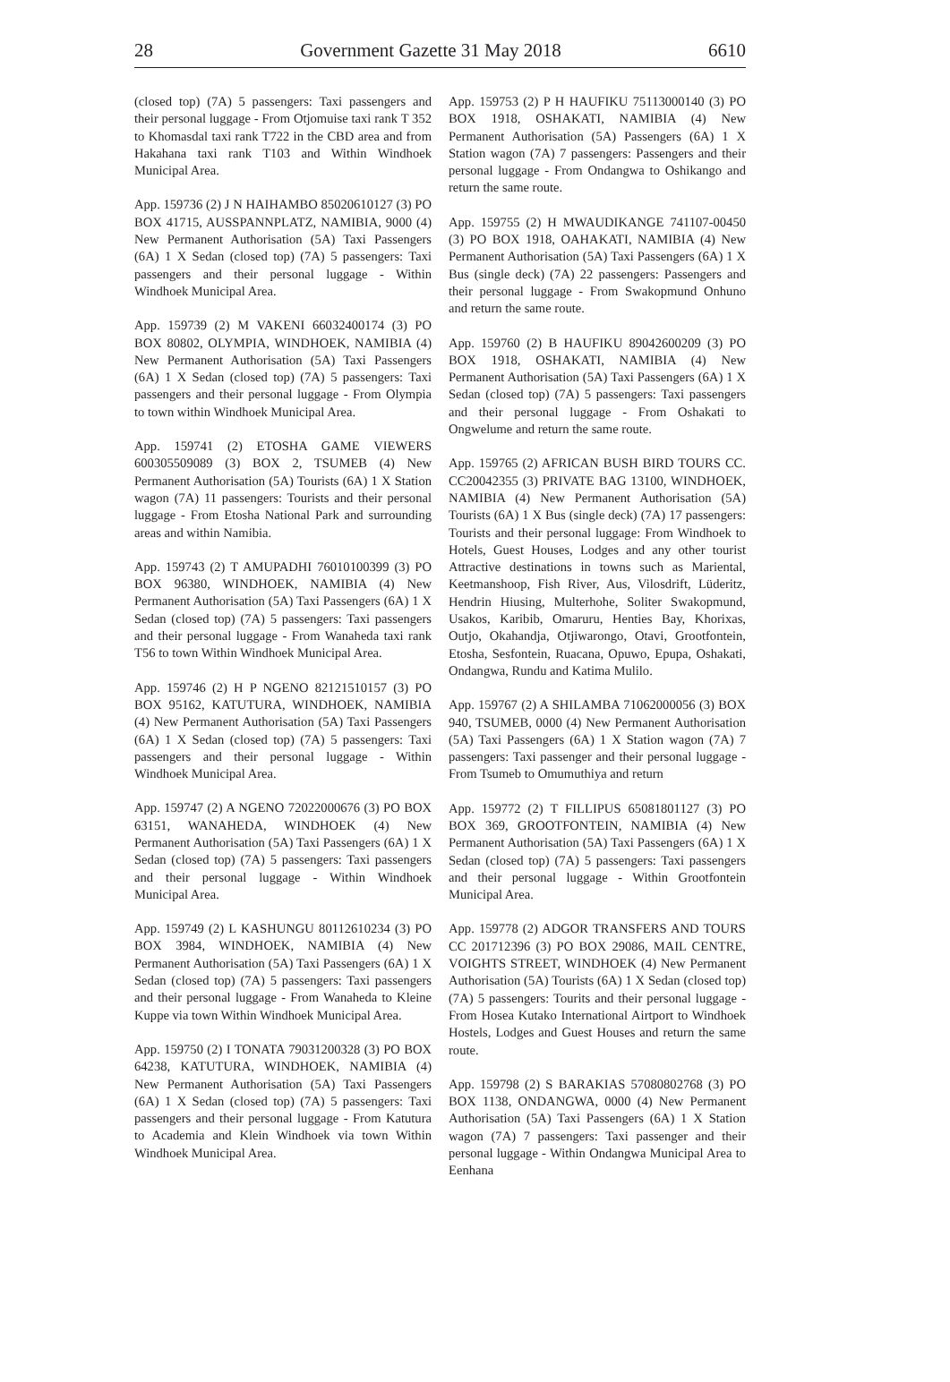28 Government Gazette 31 May 2018 6610
(closed top) (7A) 5 passengers: Taxi passengers and their personal luggage - From Otjomuise taxi rank T 352 to Khomasdal taxi rank T722 in the CBD area and from Hakahana taxi rank T103 and Within Windhoek Municipal Area.
App. 159736 (2) J N HAIHAMBO 85020610127 (3) PO BOX 41715, AUSSPANNPLATZ, NAMIBIA, 9000 (4) New Permanent Authorisation (5A) Taxi Passengers (6A) 1 X Sedan (closed top) (7A) 5 passengers: Taxi passengers and their personal luggage - Within Windhoek Municipal Area.
App. 159739 (2) M VAKENI 66032400174 (3) PO BOX 80802, OLYMPIA, WINDHOEK, NAMIBIA (4) New Permanent Authorisation (5A) Taxi Passengers (6A) 1 X Sedan (closed top) (7A) 5 passengers: Taxi passengers and their personal luggage - From Olympia to town within Windhoek Municipal Area.
App. 159741 (2) ETOSHA GAME VIEWERS 600305509089 (3) BOX 2, TSUMEB (4) New Permanent Authorisation (5A) Tourists (6A) 1 X Station wagon (7A) 11 passengers: Tourists and their personal luggage - From Etosha National Park and surrounding areas and within Namibia.
App. 159743 (2) T AMUPADHI 76010100399 (3) PO BOX 96380, WINDHOEK, NAMIBIA (4) New Permanent Authorisation (5A) Taxi Passengers (6A) 1 X Sedan (closed top) (7A) 5 passengers: Taxi passengers and their personal luggage - From Wanaheda taxi rank T56 to town Within Windhoek Municipal Area.
App. 159746 (2) H P NGENO 82121510157 (3) PO BOX 95162, KATUTURA, WINDHOEK, NAMIBIA (4) New Permanent Authorisation (5A) Taxi Passengers (6A) 1 X Sedan (closed top) (7A) 5 passengers: Taxi passengers and their personal luggage - Within Windhoek Municipal Area.
App. 159747 (2) A NGENO 72022000676 (3) PO BOX 63151, WANAHEDA, WINDHOEK (4) New Permanent Authorisation (5A) Taxi Passengers (6A) 1 X Sedan (closed top) (7A) 5 passengers: Taxi passengers and their personal luggage - Within Windhoek Municipal Area.
App. 159749 (2) L KASHUNGU 80112610234 (3) PO BOX 3984, WINDHOEK, NAMIBIA (4) New Permanent Authorisation (5A) Taxi Passengers (6A) 1 X Sedan (closed top) (7A) 5 passengers: Taxi passengers and their personal luggage - From Wanaheda to Kleine Kuppe via town Within Windhoek Municipal Area.
App. 159750 (2) I TONATA 79031200328 (3) PO BOX 64238, KATUTURA, WINDHOEK, NAMIBIA (4) New Permanent Authorisation (5A) Taxi Passengers (6A) 1 X Sedan (closed top) (7A) 5 passengers: Taxi passengers and their personal luggage - From Katutura to Academia and Klein Windhoek via town Within Windhoek Municipal Area.
App. 159753 (2) P H HAUFIKU 75113000140 (3) PO BOX 1918, OSHAKATI, NAMIBIA (4) New Permanent Authorisation (5A) Passengers (6A) 1 X Station wagon (7A) 7 passengers: Passengers and their personal luggage - From Ondangwa to Oshikango and return the same route.
App. 159755 (2) H MWAUDIKANGE 741107-00450 (3) PO BOX 1918, OAHAKATI, NAMIBIA (4) New Permanent Authorisation (5A) Taxi Passengers (6A) 1 X Bus (single deck) (7A) 22 passengers: Passengers and their personal luggage - From Swakopmund Onhuno and return the same route.
App. 159760 (2) B HAUFIKU 89042600209 (3) PO BOX 1918, OSHAKATI, NAMIBIA (4) New Permanent Authorisation (5A) Taxi Passengers (6A) 1 X Sedan (closed top) (7A) 5 passengers: Taxi passengers and their personal luggage - From Oshakati to Ongwelume and return the same route.
App. 159765 (2) AFRICAN BUSH BIRD TOURS CC. CC20042355 (3) PRIVATE BAG 13100, WINDHOEK, NAMIBIA (4) New Permanent Authorisation (5A) Tourists (6A) 1 X Bus (single deck) (7A) 17 passengers: Tourists and their personal luggage: From Windhoek to Hotels, Guest Houses, Lodges and any other tourist Attractive destinations in towns such as Mariental, Keetmanshoop, Fish River, Aus, Vilosdrift, Lüderitz, Hendrin Hiusing, Multerhohe, Soliter Swakopmund, Usakos, Karibib, Omaruru, Henties Bay, Khorixas, Outjo, Okahandja, Otjiwarongo, Otavi, Grootfontein, Etosha, Sesfontein, Ruacana, Opuwo, Epupa, Oshakati, Ondangwa, Rundu and Katima Mulilo.
App. 159767 (2) A SHILAMBA 71062000056 (3) BOX 940, TSUMEB, 0000 (4) New Permanent Authorisation (5A) Taxi Passengers (6A) 1 X Station wagon (7A) 7 passengers: Taxi passenger and their personal luggage - From Tsumeb to Omumuthiya and return
App. 159772 (2) T FILLIPUS 65081801127 (3) PO BOX 369, GROOTFONTEIN, NAMIBIA (4) New Permanent Authorisation (5A) Taxi Passengers (6A) 1 X Sedan (closed top) (7A) 5 passengers: Taxi passengers and their personal luggage - Within Grootfontein Municipal Area.
App. 159778 (2) ADGOR TRANSFERS AND TOURS CC 201712396 (3) PO BOX 29086, MAIL CENTRE, VOIGHTS STREET, WINDHOEK (4) New Permanent Authorisation (5A) Tourists (6A) 1 X Sedan (closed top) (7A) 5 passengers: Tourits and their personal luggage - From Hosea Kutako International Airtport to Windhoek Hostels, Lodges and Guest Houses and return the same route.
App. 159798 (2) S BARAKIAS 57080802768 (3) PO BOX 1138, ONDANGWA, 0000 (4) New Permanent Authorisation (5A) Taxi Passengers (6A) 1 X Station wagon (7A) 7 passengers: Taxi passenger and their personal luggage - Within Ondangwa Municipal Area to Eenhana